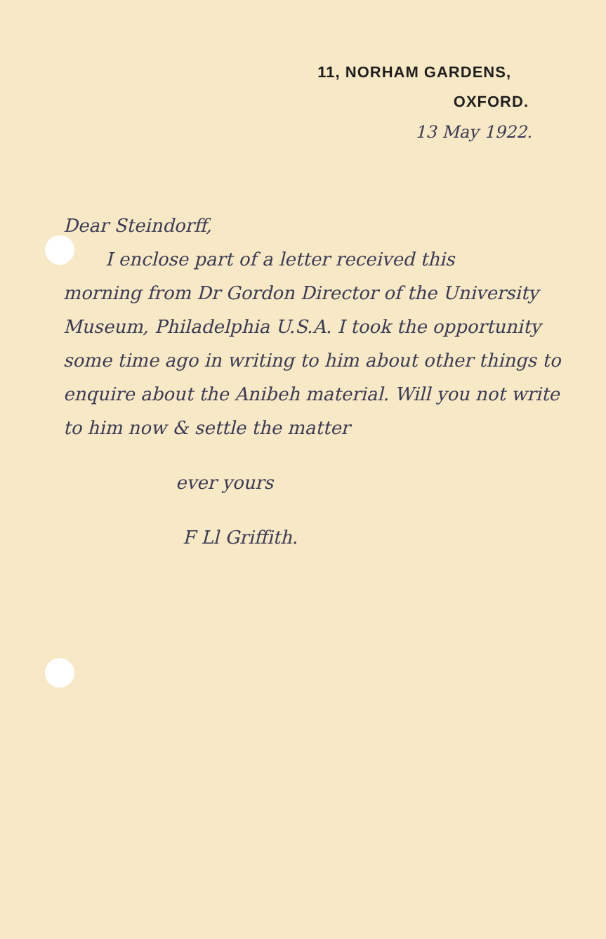11, NORHAM GARDENS,
OXFORD.
13 May 1922.
Dear Steindorff,
I enclose part of a letter received this
morning from Dr Gordon Director of the University Museum, Philadelphia U.S.A. I took the opportunity some time ago in writing to him about other things to enquire about the Anibeh material. Will you not write to him now & settle the matter
ever yours
F Ll Griffith.